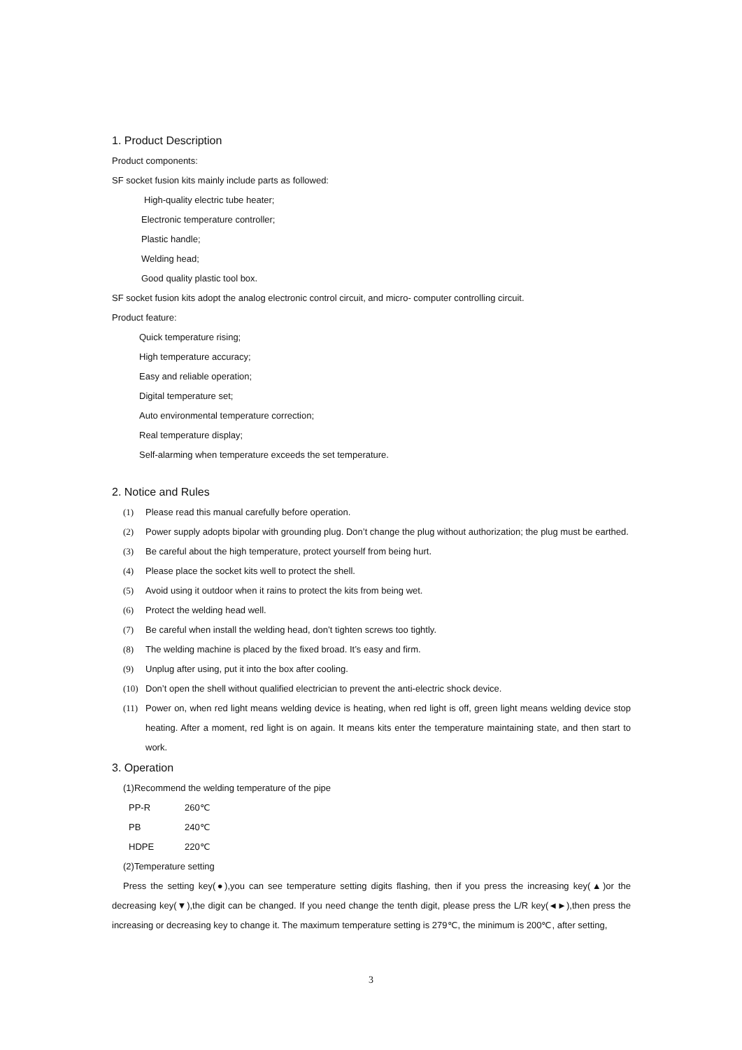1. Product Description
Product components:
SF socket fusion kits mainly include parts as followed:
High-quality electric tube heater;
Electronic temperature controller;
Plastic handle;
Welding head;
Good quality plastic tool box.
SF socket fusion kits adopt the analog electronic control circuit, and micro- computer controlling circuit.
Product feature:
Quick temperature rising;
High temperature accuracy;
Easy and reliable operation;
Digital temperature set;
Auto environmental temperature correction;
Real temperature display;
Self-alarming when temperature exceeds the set temperature.
2. Notice and Rules
(1) Please read this manual carefully before operation.
(2) Power supply adopts bipolar with grounding plug. Don’t change the plug without authorization; the plug must be earthed.
(3) Be careful about the high temperature, protect yourself from being hurt.
(4) Please place the socket kits well to protect the shell.
(5) Avoid using it outdoor when it rains to protect the kits from being wet.
(6) Protect the welding head well.
(7) Be careful when install the welding head, don’t tighten screws too tightly.
(8) The welding machine is placed by the fixed broad. It’s easy and firm.
(9) Unplug after using, put it into the box after cooling.
(10) Don’t open the shell without qualified electrician to prevent the anti-electric shock device.
(11) Power on, when red light means welding device is heating, when red light is off, green light means welding device stop heating. After a moment, red light is on again. It means kits enter the temperature maintaining state, and then start to work.
3. Operation
(1)Recommend the welding temperature of the pipe
PP-R 260℃
PB 240℃
HDPE 220℃
(2)Temperature setting
Press the setting key(●),you can see temperature setting digits flashing, then if you press the increasing key(▲)or the decreasing key(▼),the digit can be changed. If you need change the tenth digit, please press the L/R key(◄►),then press the increasing or decreasing key to change it. The maximum temperature setting is 279℃, the minimum is 200℃, after setting,
3